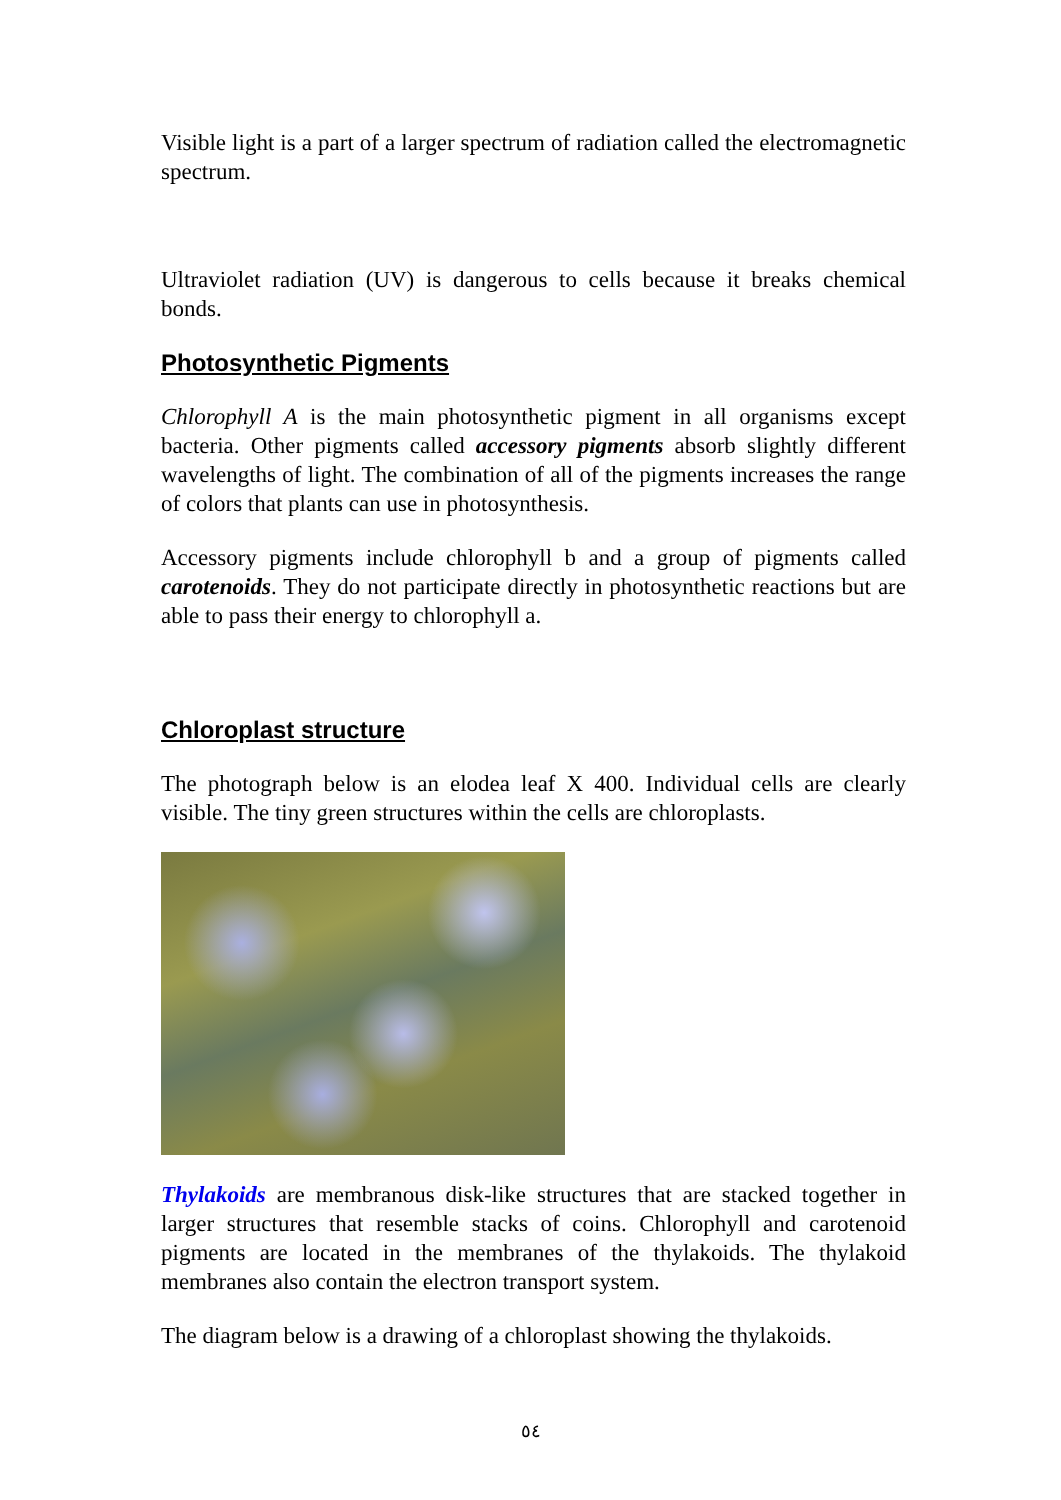Visible light is a part of a larger spectrum of radiation called the electromagnetic spectrum.
Ultraviolet radiation (UV) is dangerous to cells because it breaks chemical bonds.
Photosynthetic Pigments
Chlorophyll A is the main photosynthetic pigment in all organisms except bacteria. Other pigments called accessory pigments absorb slightly different wavelengths of light. The combination of all of the pigments increases the range of colors that plants can use in photosynthesis.
Accessory pigments include chlorophyll b and a group of pigments called carotenoids. They do not participate directly in photosynthetic reactions but are able to pass their energy to chlorophyll a.
Chloroplast structure
The photograph below is an elodea leaf X 400. Individual cells are clearly visible. The tiny green structures within the cells are chloroplasts.
Thylakoids are membranous disk-like structures that are stacked together in larger structures that resemble stacks of coins. Chlorophyll and carotenoid pigments are located in the membranes of the thylakoids. The thylakoid membranes also contain the electron transport system.
The diagram below is a drawing of a chloroplast showing the thylakoids.
٥٤